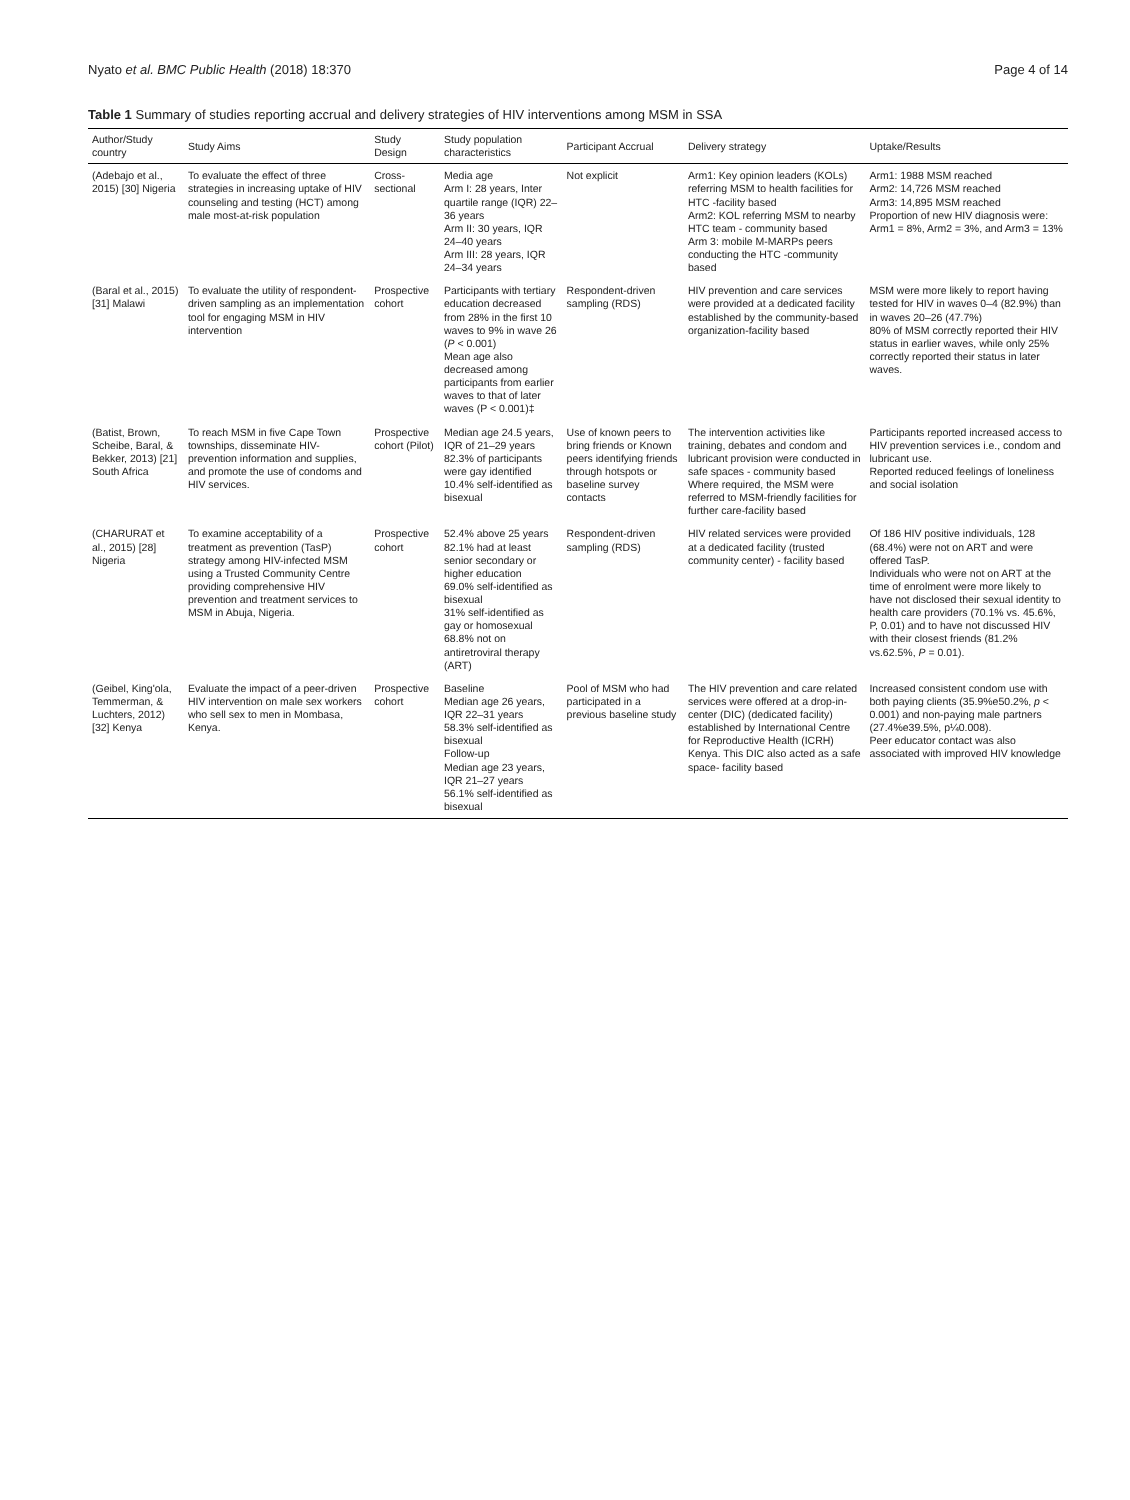Nyato et al. BMC Public Health (2018) 18:370 Page 4 of 14
Table 1 Summary of studies reporting accrual and delivery strategies of HIV interventions among MSM in SSA
| Author/Study country | Study Aims | Study Design | Study population characteristics | Participant Accrual | Delivery strategy | Uptake/Results |
| --- | --- | --- | --- | --- | --- | --- |
| (Adebajo et al., 2015) [30] Nigeria | To evaluate the effect of three strategies in increasing uptake of HIV counseling and testing (HCT) among male most-at-risk population | Cross-sectional | Media age Arm I: 28 years, Inter quartile range (IQR) 22–36 years Arm II: 30 years, IQR 24–40 years Arm III: 28 years, IQR 24–34 years | Not explicit | Arm1: Key opinion leaders (KOLs) referring MSM to health facilities for HTC -facility based Arm2: KOL referring MSM to nearby HTC team - community based Arm 3: mobile M-MARPs peers conducting the HTC -community based | Arm1: 1988 MSM reached Arm2: 14,726 MSM reached Arm3: 14,895 MSM reached Proportion of new HIV diagnosis were: Arm1 = 8%, Arm2 = 3%, and Arm3 = 13% |
| (Baral et al., 2015) [31] Malawi | To evaluate the utility of respondent-driven sampling as an implementation tool for engaging MSM in HIV intervention | Prospective cohort | Participants with tertiary education decreased from 28% in the first 10 waves to 9% in wave 26 ( P < 0.001) Mean age also decreased among participants from earlier waves to that of later waves (P < 0.001)‡ | Respondent-driven sampling (RDS) | HIV prevention and care services were provided at a dedicated facility established by the community-based organization-facility based | MSM were more likely to report having tested for HIV in waves 0–4 (82.9%) than in waves 20–26 (47.7%) 80% of MSM correctly reported their HIV status in earlier waves, while only 25% correctly reported their status in later waves. |
| (Batist, Brown, Scheibe, Baral, & Bekker, 2013) [21] South Africa | To reach MSM in five Cape Town townships, disseminate HIV-prevention information and supplies, and promote the use of condoms and HIV services. | Prospective cohort (Pilot) | Median age 24.5 years, IQR of 21–29 years 82.3% of participants were gay identified 10.4% self-identified as bisexual | Use of known peers to bring friends or Known peers identifying friends through hotspots or baseline survey contacts | The intervention activities like training, debates and condom and lubricant provision were conducted in safe spaces - community based Where required, the MSM were referred to MSM-friendly facilities for further care-facility based | Participants reported increased access to HIV prevention services i.e., condom and lubricant use. Reported reduced feelings of loneliness and social isolation |
| (CHARURAT et al., 2015) [28] Nigeria | To examine acceptability of a treatment as prevention (TasP) strategy among HIV-infected MSM using a Trusted Community Centre providing comprehensive HIV prevention and treatment services to MSM in Abuja, Nigeria. | Prospective cohort | 52.4% above 25 years 82.1% had at least senior secondary or higher education 69.0% self-identified as bisexual 31% self-identified as gay or homosexual 68.8% not on antiretroviral therapy (ART) | Respondent-driven sampling (RDS) | HIV related services were provided at a dedicated facility (trusted community center) - facility based | Of 186 HIV positive individuals, 128 (68.4%) were not on ART and were offered TasP. Individuals who were not on ART at the time of enrolment were more likely to have not disclosed their sexual identity to health care providers (70.1% vs. 45.6%, P, 0.01) and to have not discussed HIV with their closest friends (81.2% vs.62.5%, P = 0.01). |
| (Geibel, King'ola, Temmerman, & Luchters, 2012) [32] Kenya | Evaluate the impact of a peer-driven HIV intervention on male sex workers who sell sex to men in Mombasa, Kenya. | Prospective cohort | Baseline Median age 26 years, IQR 22–31 years 58.3% self-identified as bisexual Follow-up Median age 23 years, IQR 21–27 years 56.1% self-identified as bisexual | Pool of MSM who had participated in a previous baseline study | The HIV prevention and care related services were offered at a drop-in-center (DIC) (dedicated facility) established by International Centre for Reproductive Health (ICRH) Kenya. This DIC also acted as a safe space- facility based | Increased consistent condom use with both paying clients (35.9%e50.2%, p < 0.001) and non-paying male partners (27.4%e39.5%, p¼0.008). Peer educator contact was also associated with improved HIV knowledge |